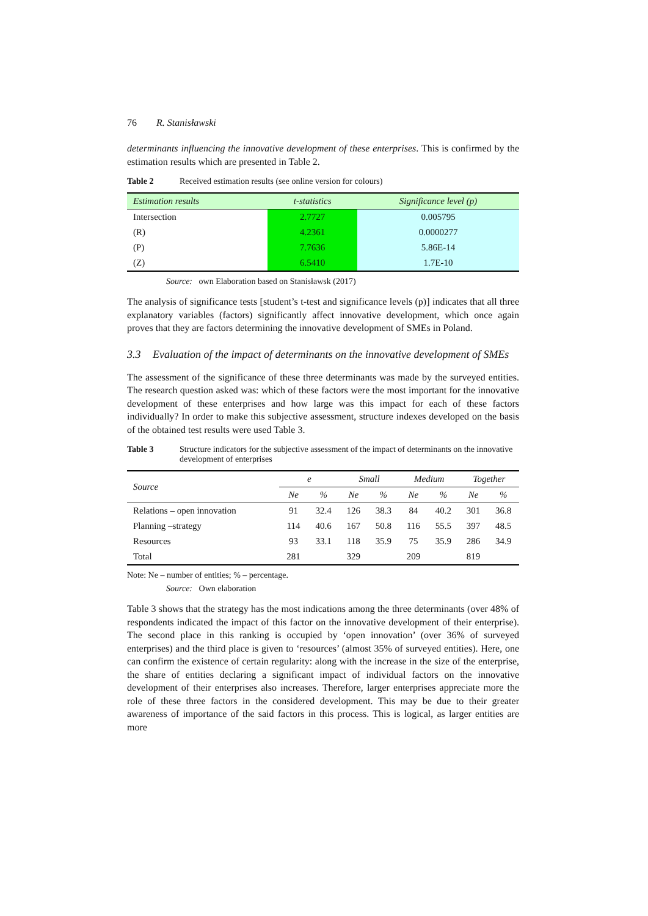76 R. Stanisławski
determinants influencing the innovative development of these enterprises. This is confirmed by the estimation results which are presented in Table 2.
Table 2 Received estimation results (see online version for colours)
| Estimation results | t-statistics | Significance level (p) |
| --- | --- | --- |
| Intersection | 2.7727 | 0.005795 |
| (R) | 4.2361 | 0.0000277 |
| (P) | 7.7636 | 5.86E-14 |
| (Z) | 6.5410 | 1.7E-10 |
Source: own Elaboration based on Stanisławsk (2017)
The analysis of significance tests [student’s t-test and significance levels (p)] indicates that all three explanatory variables (factors) significantly affect innovative development, which once again proves that they are factors determining the innovative development of SMEs in Poland.
3.3 Evaluation of the impact of determinants on the innovative development of SMEs
The assessment of the significance of these three determinants was made by the surveyed entities. The research question asked was: which of these factors were the most important for the innovative development of these enterprises and how large was this impact for each of these factors individually? In order to make this subjective assessment, structure indexes developed on the basis of the obtained test results were used Table 3.
Table 3 Structure indicators for the subjective assessment of the impact of determinants on the innovative development of enterprises
| Source | e | | Small | | Medium | | Together | |
| --- | --- | --- | --- | --- | --- | --- | --- | --- |
| | Ne | % | Ne | % | Ne | % | Ne | % |
| Relations – open innovation | 91 | 32.4 | 126 | 38.3 | 84 | 40.2 | 301 | 36.8 |
| Planning –strategy | 114 | 40.6 | 167 | 50.8 | 116 | 55.5 | 397 | 48.5 |
| Resources | 93 | 33.1 | 118 | 35.9 | 75 | 35.9 | 286 | 34.9 |
| Total | 281 | | 329 | | 209 | | 819 | |
Note: Ne – number of entities; % – percentage.
Source: Own elaboration
Table 3 shows that the strategy has the most indications among the three determinants (over 48% of respondents indicated the impact of this factor on the innovative development of their enterprise). The second place in this ranking is occupied by ‘open innovation’ (over 36% of surveyed enterprises) and the third place is given to ‘resources’ (almost 35% of surveyed entities). Here, one can confirm the existence of certain regularity: along with the increase in the size of the enterprise, the share of entities declaring a significant impact of individual factors on the innovative development of their enterprises also increases. Therefore, larger enterprises appreciate more the role of these three factors in the considered development. This may be due to their greater awareness of importance of the said factors in this process. This is logical, as larger entities are more